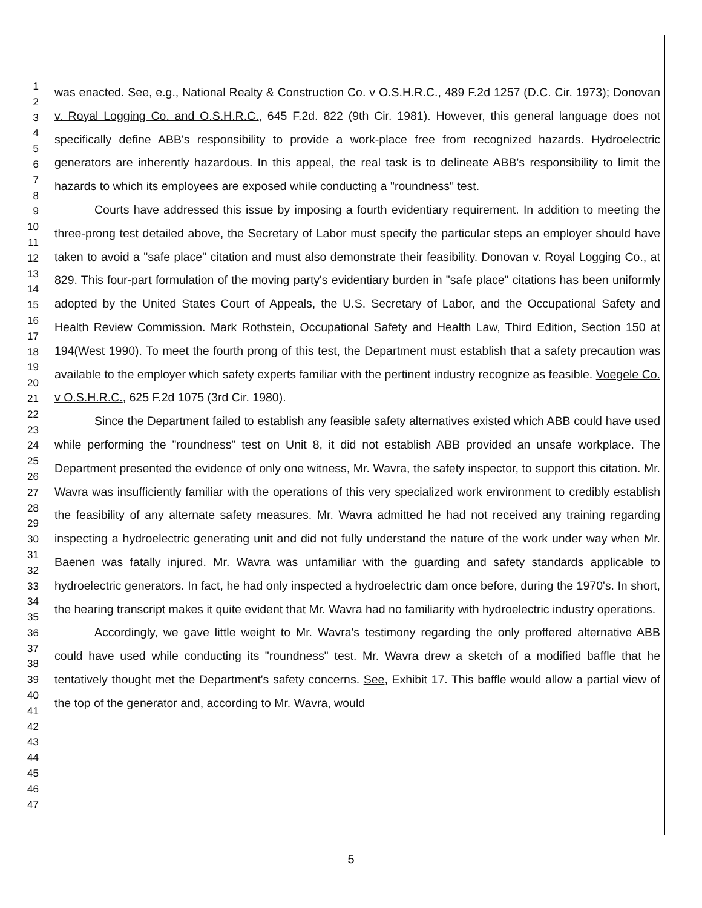1
2
3
4
5
6
7
8
9
10
11
12
13
14
15
16
17
18
19
20
21
22
23
24
25
26
27
28
29
30
31
32
33
34
35
36
37
38
39
40
41
42
43
44
45
46
47
was enacted. See, e.g., National Realty & Construction Co. v O.S.H.R.C., 489 F.2d 1257 (D.C. Cir. 1973); Donovan v. Royal Logging Co. and O.S.H.R.C., 645 F.2d. 822 (9th Cir. 1981). However, this general language does not specifically define ABB's responsibility to provide a work-place free from recognized hazards. Hydroelectric generators are inherently hazardous. In this appeal, the real task is to delineate ABB's responsibility to limit the hazards to which its employees are exposed while conducting a "roundness" test.
Courts have addressed this issue by imposing a fourth evidentiary requirement. In addition to meeting the three-prong test detailed above, the Secretary of Labor must specify the particular steps an employer should have taken to avoid a "safe place" citation and must also demonstrate their feasibility. Donovan v. Royal Logging Co., at 829. This four-part formulation of the moving party's evidentiary burden in "safe place" citations has been uniformly adopted by the United States Court of Appeals, the U.S. Secretary of Labor, and the Occupational Safety and Health Review Commission. Mark Rothstein, Occupational Safety and Health Law, Third Edition, Section 150 at 194(West 1990). To meet the fourth prong of this test, the Department must establish that a safety precaution was available to the employer which safety experts familiar with the pertinent industry recognize as feasible. Voegele Co. v O.S.H.R.C., 625 F.2d 1075 (3rd Cir. 1980).
Since the Department failed to establish any feasible safety alternatives existed which ABB could have used while performing the "roundness" test on Unit 8, it did not establish ABB provided an unsafe workplace. The Department presented the evidence of only one witness, Mr. Wavra, the safety inspector, to support this citation. Mr. Wavra was insufficiently familiar with the operations of this very specialized work environment to credibly establish the feasibility of any alternate safety measures. Mr. Wavra admitted he had not received any training regarding inspecting a hydroelectric generating unit and did not fully understand the nature of the work under way when Mr. Baenen was fatally injured. Mr. Wavra was unfamiliar with the guarding and safety standards applicable to hydroelectric generators. In fact, he had only inspected a hydroelectric dam once before, during the 1970's. In short, the hearing transcript makes it quite evident that Mr. Wavra had no familiarity with hydroelectric industry operations.
Accordingly, we gave little weight to Mr. Wavra's testimony regarding the only proffered alternative ABB could have used while conducting its "roundness" test. Mr. Wavra drew a sketch of a modified baffle that he tentatively thought met the Department's safety concerns. See, Exhibit 17. This baffle would allow a partial view of the top of the generator and, according to Mr. Wavra, would
5